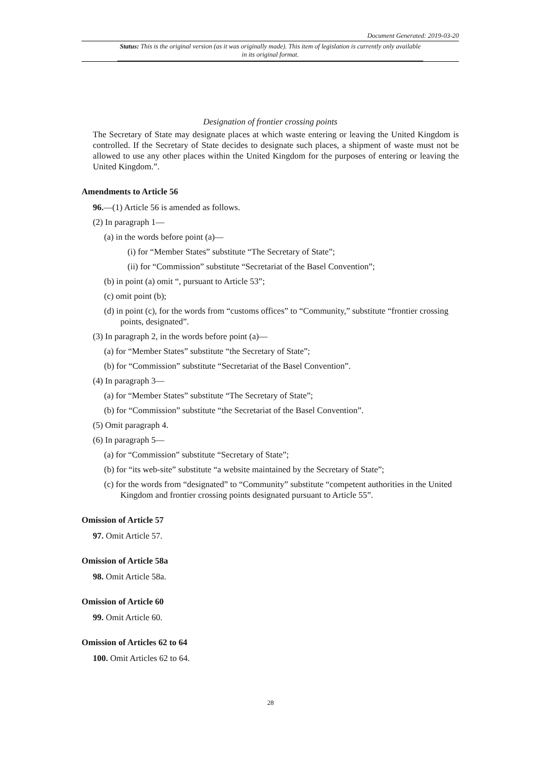Document Generated: 2019-03-20
Status: This is the original version (as it was originally made). This item of legislation is currently only available in its original format.
Designation of frontier crossing points
The Secretary of State may designate places at which waste entering or leaving the United Kingdom is controlled. If the Secretary of State decides to designate such places, a shipment of waste must not be allowed to use any other places within the United Kingdom for the purposes of entering or leaving the United Kingdom.”.
Amendments to Article 56
96.—(1) Article 56 is amended as follows.
(2) In paragraph 1—
(a) in the words before point (a)—
(i) for “Member States” substitute “The Secretary of State”;
(ii) for “Commission” substitute “Secretariat of the Basel Convention”;
(b) in point (a) omit “, pursuant to Article 53”;
(c) omit point (b);
(d) in point (c), for the words from “customs offices” to “Community,” substitute “frontier crossing points, designated”.
(3) In paragraph 2, in the words before point (a)—
(a) for “Member States” substitute “the Secretary of State”;
(b) for “Commission” substitute “Secretariat of the Basel Convention”.
(4) In paragraph 3—
(a) for “Member States” substitute “The Secretary of State”;
(b) for “Commission” substitute “the Secretariat of the Basel Convention”.
(5) Omit paragraph 4.
(6) In paragraph 5—
(a) for “Commission” substitute “Secretary of State”;
(b) for “its web-site” substitute “a website maintained by the Secretary of State”;
(c) for the words from “designated” to “Community” substitute “competent authorities in the United Kingdom and frontier crossing points designated pursuant to Article 55”.
Omission of Article 57
97. Omit Article 57.
Omission of Article 58a
98. Omit Article 58a.
Omission of Article 60
99. Omit Article 60.
Omission of Articles 62 to 64
100. Omit Articles 62 to 64.
28